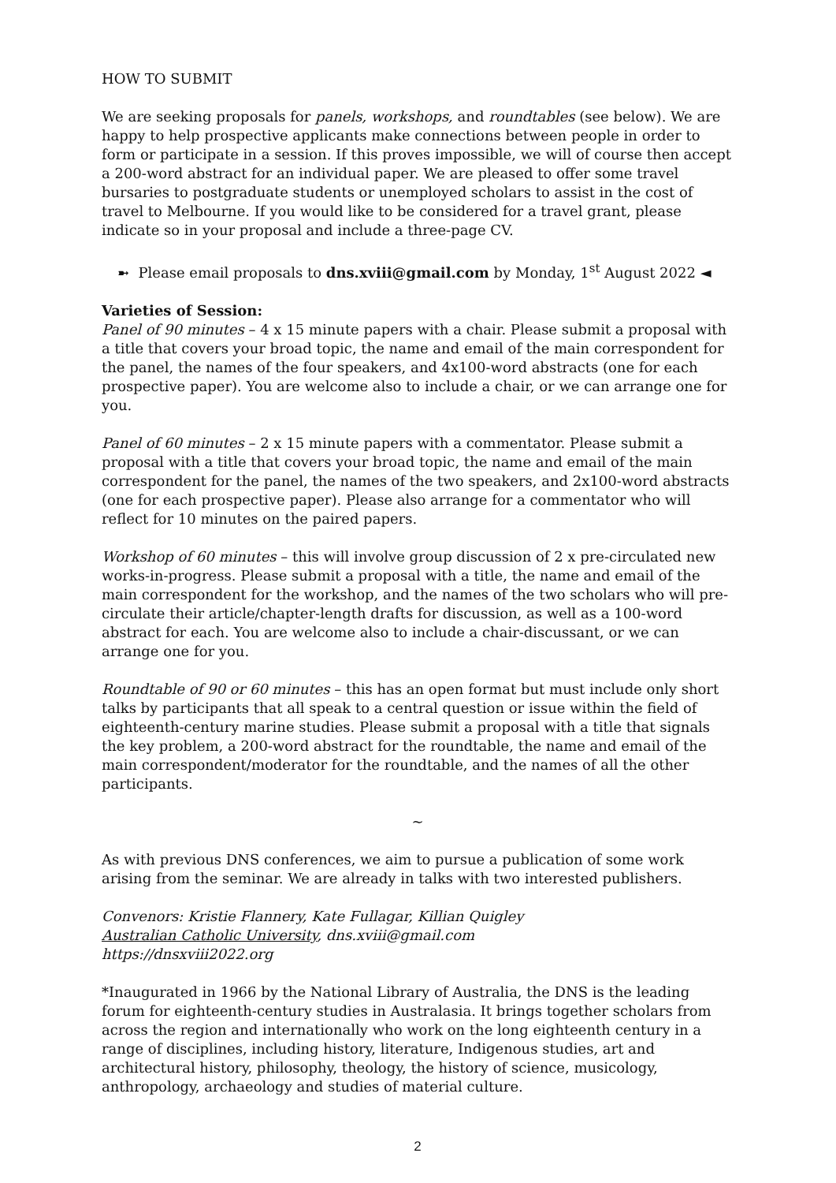HOW TO SUBMIT
We are seeking proposals for panels, workshops, and roundtables (see below). We are happy to help prospective applicants make connections between people in order to form or participate in a session. If this proves impossible, we will of course then accept a 200-word abstract for an individual paper. We are pleased to offer some travel bursaries to postgraduate students or unemployed scholars to assist in the cost of travel to Melbourne. If you would like to be considered for a travel grant, please indicate so in your proposal and include a three-page CV.
➼ Please email proposals to dns.xviii@gmail.com by Monday, 1<sup>st</sup> August 2022 ◄
Varieties of Session:
Panel of 90 minutes – 4 x 15 minute papers with a chair. Please submit a proposal with a title that covers your broad topic, the name and email of the main correspondent for the panel, the names of the four speakers, and 4x100-word abstracts (one for each prospective paper). You are welcome also to include a chair, or we can arrange one for you.
Panel of 60 minutes – 2 x 15 minute papers with a commentator. Please submit a proposal with a title that covers your broad topic, the name and email of the main correspondent for the panel, the names of the two speakers, and 2x100-word abstracts (one for each prospective paper). Please also arrange for a commentator who will reflect for 10 minutes on the paired papers.
Workshop of 60 minutes – this will involve group discussion of 2 x pre-circulated new works-in-progress. Please submit a proposal with a title, the name and email of the main correspondent for the workshop, and the names of the two scholars who will pre-circulate their article/chapter-length drafts for discussion, as well as a 100-word abstract for each. You are welcome also to include a chair-discussant, or we can arrange one for you.
Roundtable of 90 or 60 minutes – this has an open format but must include only short talks by participants that all speak to a central question or issue within the field of eighteenth-century marine studies. Please submit a proposal with a title that signals the key problem, a 200-word abstract for the roundtable, the name and email of the main correspondent/moderator for the roundtable, and the names of all the other participants.
~
As with previous DNS conferences, we aim to pursue a publication of some work arising from the seminar. We are already in talks with two interested publishers.
Convenors: Kristie Flannery, Kate Fullagar, Killian Quigley
Australian Catholic University, dns.xviii@gmail.com
https://dnsxviii2022.org
*Inaugurated in 1966 by the National Library of Australia, the DNS is the leading forum for eighteenth-century studies in Australasia. It brings together scholars from across the region and internationally who work on the long eighteenth century in a range of disciplines, including history, literature, Indigenous studies, art and architectural history, philosophy, theology, the history of science, musicology, anthropology, archaeology and studies of material culture.
2